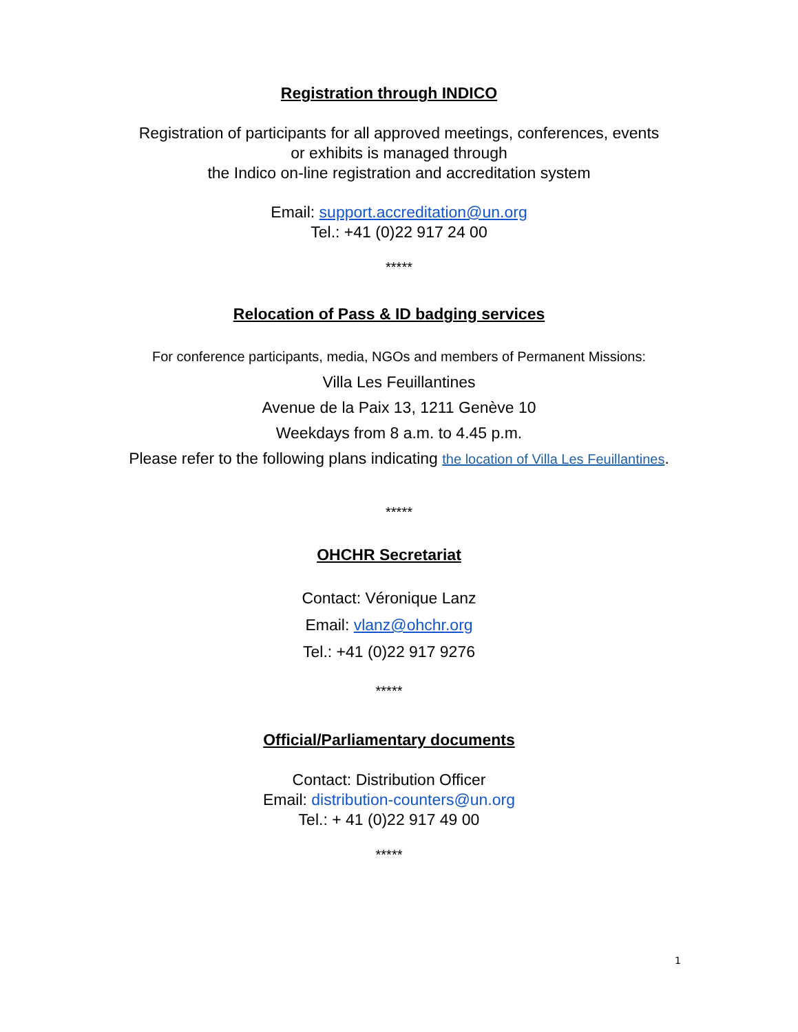Registration through INDICO
Registration of participants for all approved meetings, conferences, events
or exhibits is managed through
the Indico on-line registration and accreditation system
Email: support.accreditation@un.org
Tel.: +41 (0)22 917 24 00
*****
Relocation of Pass & ID badging services
For conference participants, media, NGOs and members of Permanent Missions:
Villa Les Feuillantines
Avenue de la Paix 13, 1211 Genève 10
Weekdays from 8 a.m. to 4.45 p.m.
Please refer to the following plans indicating the location of Villa Les Feuillantines.
*****
OHCHR Secretariat
Contact: Véronique Lanz
Email: vlanz@ohchr.org
Tel.: +41 (0)22 917 9276
*****
Official/Parliamentary documents
Contact: Distribution Officer
Email: distribution-counters@un.org
Tel.: + 41 (0)22 917 49 00
*****
1